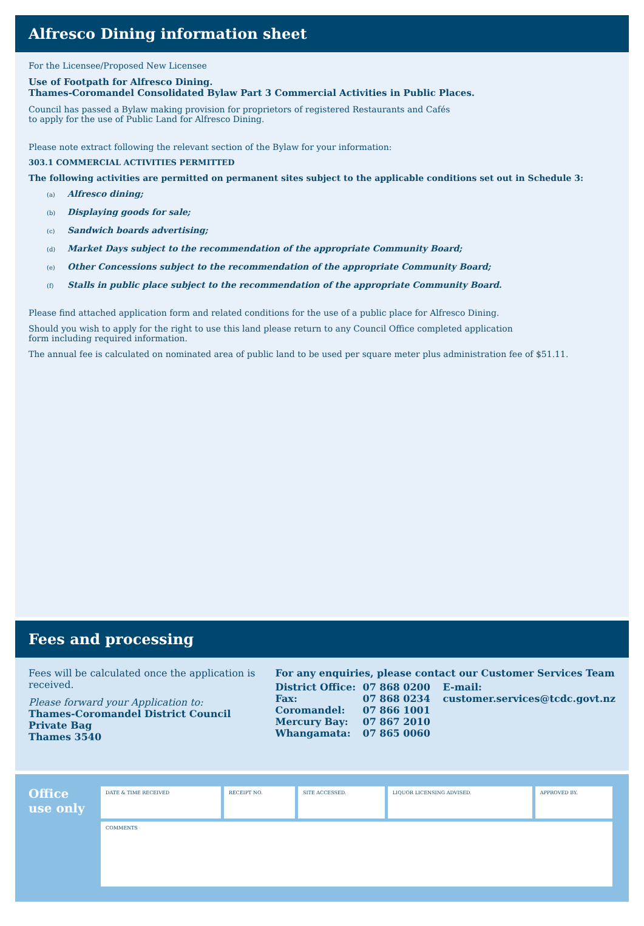Alfresco Dining information sheet
For the Licensee/Proposed New Licensee
Use of Footpath for Alfresco Dining.
Thames-Coromandel Consolidated Bylaw Part 3 Commercial Activities in Public Places.
Council has passed a Bylaw making provision for proprietors of registered Restaurants and Cafés
to apply for the use of Public Land for Alfresco Dining.
Please note extract following the relevant section of the Bylaw for your information:
303.1 COMMERCIAL ACTIVITIES PERMITTED
The following activities are permitted on permanent sites subject to the applicable conditions set out in Schedule 3:
(a) Alfresco dining;
(b) Displaying goods for sale;
(c) Sandwich boards advertising;
(d) Market Days subject to the recommendation of the appropriate Community Board;
(e) Other Concessions subject to the recommendation of the appropriate Community Board;
(f) Stalls in public place subject to the recommendation of the appropriate Community Board.
Please find attached application form and related conditions for the use of a public place for Alfresco Dining.
Should you wish to apply for the right to use this land please return to any Council Office completed application
form including required information.
The annual fee is calculated on nominated area of public land to be used per square meter plus administration fee of $51.11.
Fees and processing
Fees will be calculated once the application is received.
Please forward your Application to:
Thames-Coromandel District Council
Private Bag
Thames 3540
For any enquiries, please contact our Customer Services Team
District Office:
Fax:
Coromandel:
Mercury Bay:
Whangamata:
07 868 0200
07 868 0234
07 866 1001
07 867 2010
07 865 0060
E-mail:
customer.services@tcdc.govt.nz
Office
use only
| DATE & TIME RECEIVED | RECEIPT NO. | SITE ACCESSED. | LIQUOR LICENSING ADVISED. | APPROVED BY. |
| COMMENTS | | | | |